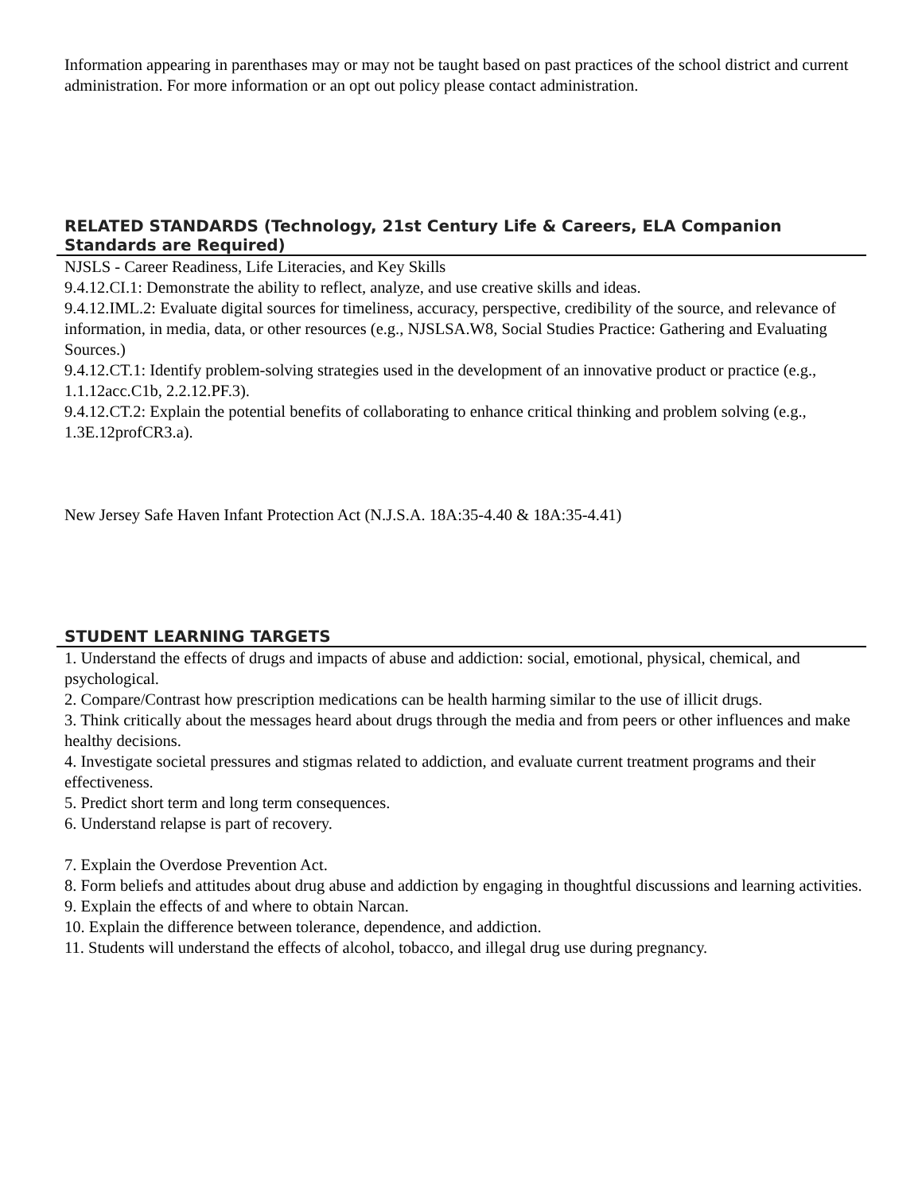Information appearing in parenthases may or may not be taught based on past practices of the school district and current administration. For more information or an opt out policy please contact administration.
RELATED STANDARDS (Technology, 21st Century Life & Careers, ELA Companion Standards are Required)
NJSLS - Career Readiness, Life Literacies, and Key Skills
9.4.12.CI.1: Demonstrate the ability to reflect, analyze, and use creative skills and ideas.
9.4.12.IML.2: Evaluate digital sources for timeliness, accuracy, perspective, credibility of the source, and relevance of information, in media, data, or other resources (e.g., NJSLSA.W8, Social Studies Practice: Gathering and Evaluating Sources.)
9.4.12.CT.1: Identify problem-solving strategies used in the development of an innovative product or practice (e.g., 1.1.12acc.C1b, 2.2.12.PF.3).
9.4.12.CT.2: Explain the potential benefits of collaborating to enhance critical thinking and problem solving (e.g., 1.3E.12profCR3.a).
New Jersey Safe Haven Infant Protection Act (N.J.S.A. 18A:35-4.40 & 18A:35-4.41)
STUDENT LEARNING TARGETS
1. Understand the effects of drugs and impacts of abuse and addiction: social, emotional, physical, chemical, and psychological.
2. Compare/Contrast how prescription medications can be health harming similar to the use of illicit drugs.
3. Think critically about the messages heard about drugs through the media and from peers or other influences and make healthy decisions.
4. Investigate societal pressures and stigmas related to addiction, and evaluate current treatment programs and their effectiveness.
5. Predict short term and long term consequences.
6. Understand relapse is part of recovery.
7. Explain the Overdose Prevention Act.
8. Form beliefs and attitudes about drug abuse and addiction by engaging in thoughtful discussions and learning activities.
9. Explain the effects of and where to obtain Narcan.
10. Explain the difference between tolerance, dependence, and addiction.
11. Students will understand the effects of alcohol, tobacco, and illegal drug use during pregnancy.